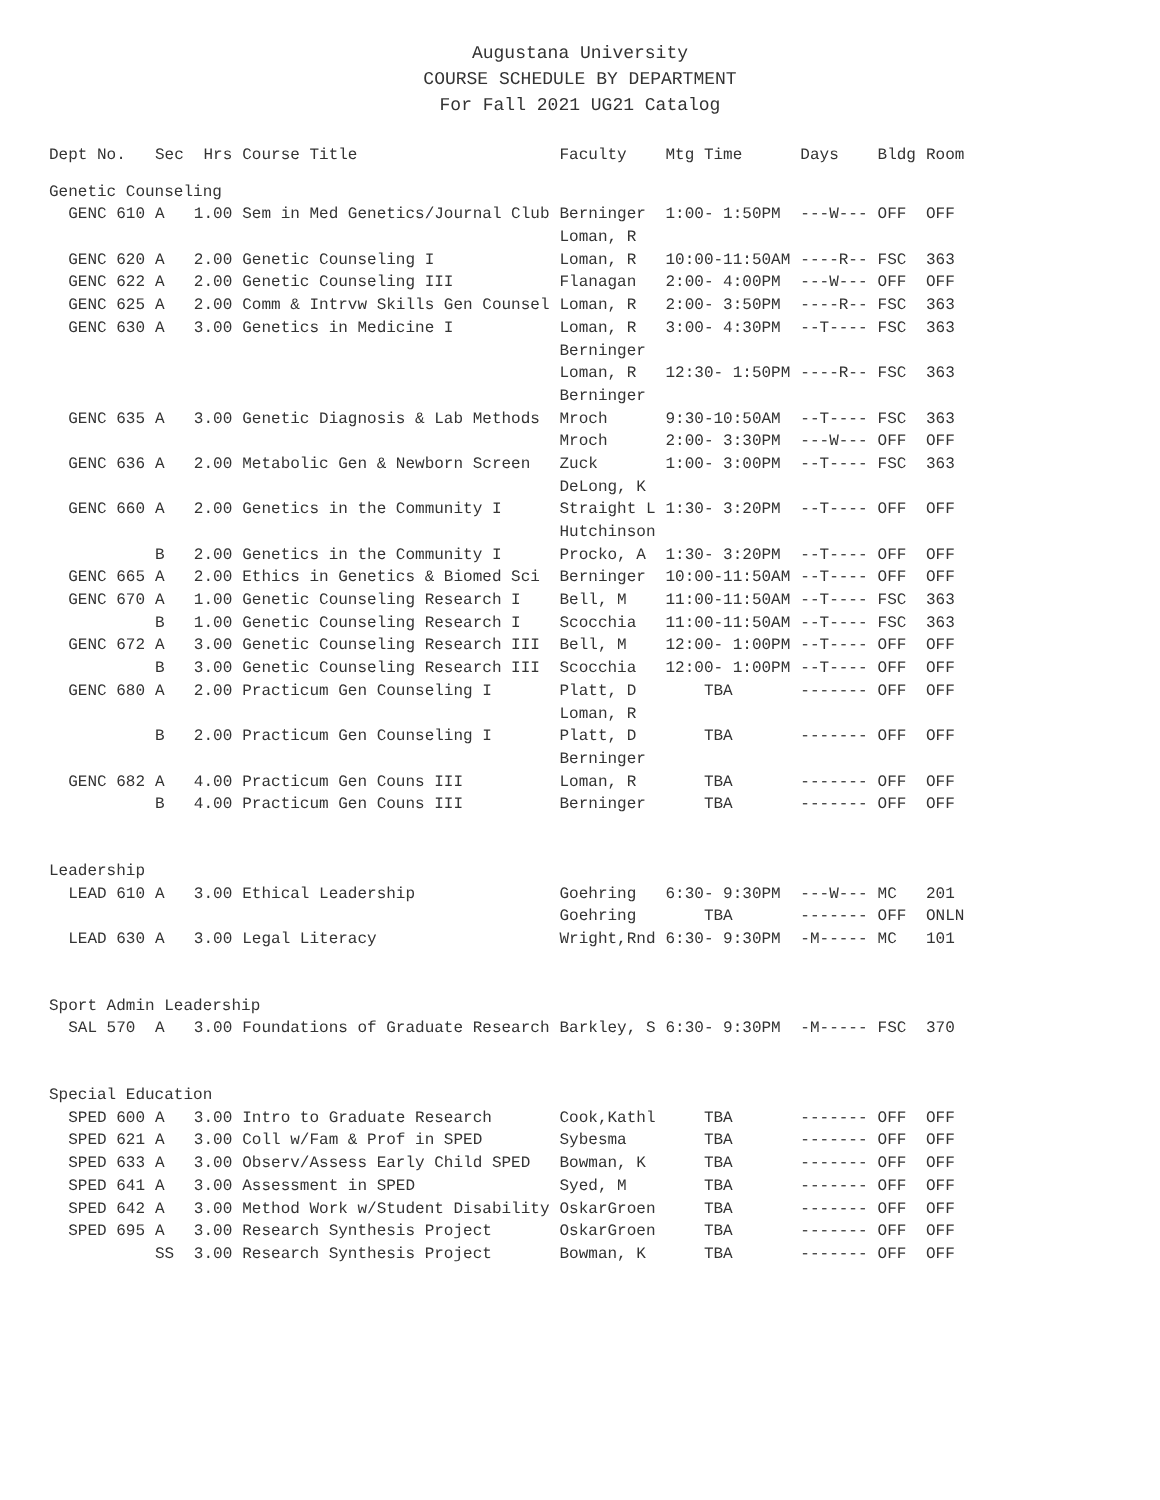Augustana University
COURSE SCHEDULE BY DEPARTMENT
For Fall 2021 UG21 Catalog
| Dept No. | Sec | Hrs | Course Title | Faculty | Mtg Time | Days | Bldg | Room |
| --- | --- | --- | --- | --- | --- | --- | --- | --- |
| Genetic Counseling | | | | | | | | |
| GENC 610 | A | 1.00 | Sem in Med Genetics/Journal Club | Berninger | 1:00- 1:50PM | ---W--- | OFF | OFF |
| | | | | Loman, R | | | | |
| GENC 620 | A | 2.00 | Genetic Counseling I | Loman, R | 10:00-11:50AM | ----R-- | FSC | 363 |
| GENC 622 | A | 2.00 | Genetic Counseling III | Flanagan | 2:00- 4:00PM | ---W--- | OFF | OFF |
| GENC 625 | A | 2.00 | Comm & Intrvw Skills Gen Counsel | Loman, R | 2:00- 3:50PM | ----R-- | FSC | 363 |
| GENC 630 | A | 3.00 | Genetics in Medicine I | Loman, R | 3:00- 4:30PM | --T---- | FSC | 363 |
| | | | | Berninger | | | | |
| | | | | Loman, R | 12:30- 1:50PM | ----R-- | FSC | 363 |
| | | | | Berninger | | | | |
| GENC 635 | A | 3.00 | Genetic Diagnosis & Lab Methods | Mroch | 9:30-10:50AM | --T---- | FSC | 363 |
| | | | | Mroch | 2:00- 3:30PM | ---W--- | OFF | OFF |
| GENC 636 | A | 2.00 | Metabolic Gen & Newborn Screen | Zuck | 1:00- 3:00PM | --T---- | FSC | 363 |
| | | | | DeLong, K | | | | |
| GENC 660 | A | 2.00 | Genetics in the Community I | Straight L | 1:30- 3:20PM | --T---- | OFF | OFF |
| | | | | Hutchinson | | | | |
| | B | 2.00 | Genetics in the Community I | Procko, A | 1:30- 3:20PM | --T---- | OFF | OFF |
| GENC 665 | A | 2.00 | Ethics in Genetics & Biomed Sci | Berninger | 10:00-11:50AM | --T---- | OFF | OFF |
| GENC 670 | A | 1.00 | Genetic Counseling Research I | Bell, M | 11:00-11:50AM | --T---- | FSC | 363 |
| | B | 1.00 | Genetic Counseling Research I | Scocchia | 11:00-11:50AM | --T---- | FSC | 363 |
| GENC 672 | A | 3.00 | Genetic Counseling Research III | Bell, M | 12:00- 1:00PM | --T---- | OFF | OFF |
| | B | 3.00 | Genetic Counseling Research III | Scocchia | 12:00- 1:00PM | --T---- | OFF | OFF |
| GENC 680 | A | 2.00 | Practicum Gen Counseling I | Platt, D | TBA | ------- | OFF | OFF |
| | | | | Loman, R | | | | |
| | B | 2.00 | Practicum Gen Counseling I | Platt, D | TBA | ------- | OFF | OFF |
| | | | | Berninger | | | | |
| GENC 682 | A | 4.00 | Practicum Gen Couns III | Loman, R | TBA | ------- | OFF | OFF |
| | B | 4.00 | Practicum Gen Couns III | Berninger | TBA | ------- | OFF | OFF |
| Leadership | | | | | | | | |
| LEAD 610 | A | 3.00 | Ethical Leadership | Goehring | 6:30- 9:30PM | ---W--- | MC | 201 |
| | | | | Goehring | TBA | ------- | OFF | ONLN |
| LEAD 630 | A | 3.00 | Legal Literacy | Wright,Rnd | 6:30- 9:30PM | -M----- | MC | 101 |
| Sport Admin Leadership | | | | | | | | |
| SAL 570 | A | 3.00 | Foundations of Graduate Research | Barkley, S | 6:30- 9:30PM | -M----- | FSC | 370 |
| Special Education | | | | | | | | |
| SPED 600 | A | 3.00 | Intro to Graduate Research | Cook,Kathl | TBA | ------- | OFF | OFF |
| SPED 621 | A | 3.00 | Coll w/Fam & Prof in SPED | Sybesma | TBA | ------- | OFF | OFF |
| SPED 633 | A | 3.00 | Observ/Assess Early Child SPED | Bowman, K | TBA | ------- | OFF | OFF |
| SPED 641 | A | 3.00 | Assessment in SPED | Syed, M | TBA | ------- | OFF | OFF |
| SPED 642 | A | 3.00 | Method Work w/Student Disability | OskarGroen | TBA | ------- | OFF | OFF |
| SPED 695 | A | 3.00 | Research Synthesis Project | OskarGroen | TBA | ------- | OFF | OFF |
| | SS | 3.00 | Research Synthesis Project | Bowman, K | TBA | ------- | OFF | OFF |